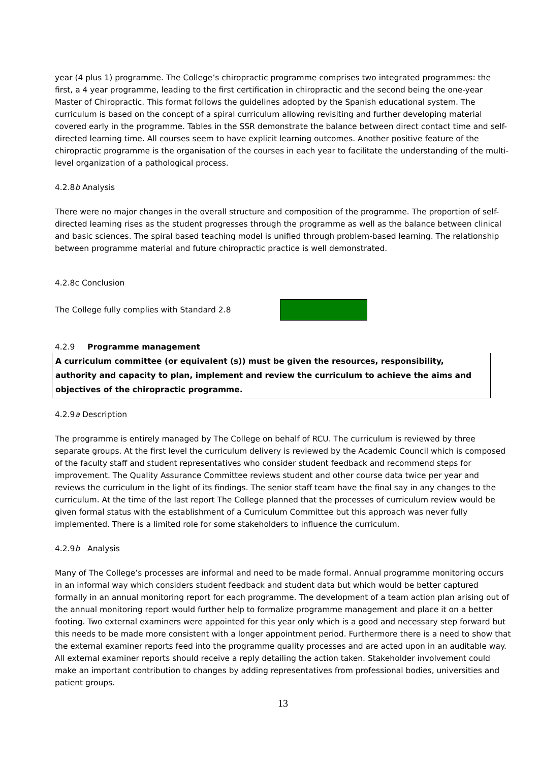year (4 plus 1) programme. The College’s chiropractic programme comprises two integrated programmes: the first, a 4 year programme, leading to the first certification in chiropractic and the second being the one-year Master of Chiropractic. This format follows the guidelines adopted by the Spanish educational system. The curriculum is based on the concept of a spiral curriculum allowing revisiting and further developing material covered early in the programme. Tables in the SSR demonstrate the balance between direct contact time and self-directed learning time. All courses seem to have explicit learning outcomes. Another positive feature of the chiropractic programme is the organisation of the courses in each year to facilitate the understanding of the multi-level organization of a pathological process.
4.2.8b Analysis
There were no major changes in the overall structure and composition of the programme. The proportion of self-directed learning rises as the student progresses through the programme as well as the balance between clinical and basic sciences. The spiral based teaching model is unified through problem-based learning. The relationship between programme material and future chiropractic practice is well demonstrated.
4.2.8c Conclusion
The College fully complies with Standard 2.8
4.2.9 Programme management
A curriculum committee (or equivalent (s)) must be given the resources, responsibility, authority and capacity to plan, implement and review the curriculum to achieve the aims and objectives of the chiropractic programme.
4.2.9a Description
The programme is entirely managed by The College on behalf of RCU. The curriculum is reviewed by three separate groups. At the first level the curriculum delivery is reviewed by the Academic Council which is composed of the faculty staff and student representatives who consider student feedback and recommend steps for improvement. The Quality Assurance Committee reviews student and other course data twice per year and reviews the curriculum in the light of its findings. The senior staff team have the final say in any changes to the curriculum. At the time of the last report The College planned that the processes of curriculum review would be given formal status with the establishment of a Curriculum Committee but this approach was never fully implemented. There is a limited role for some stakeholders to influence the curriculum.
4.2.9b Analysis
Many of The College’s processes are informal and need to be made formal. Annual programme monitoring occurs in an informal way which considers student feedback and student data but which would be better captured formally in an annual monitoring report for each programme. The development of a team action plan arising out of the annual monitoring report would further help to formalize programme management and place it on a better footing. Two external examiners were appointed for this year only which is a good and necessary step forward but this needs to be made more consistent with a longer appointment period. Furthermore there is a need to show that the external examiner reports feed into the programme quality processes and are acted upon in an auditable way. All external examiner reports should receive a reply detailing the action taken. Stakeholder involvement could make an important contribution to changes by adding representatives from professional bodies, universities and patient groups.
13